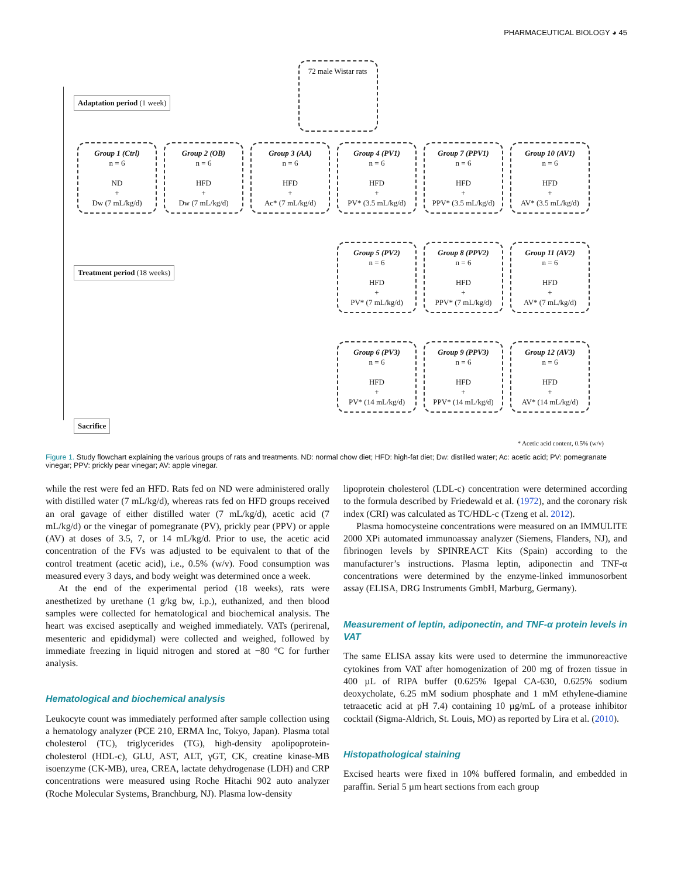PHARMACEUTICAL BIOLOGY ◕ 45
72 male Wistar rats
Adaptation period (1 week)
Treatment period (18 weeks)
Sacrifice
Group 1 (Ctrl)
n = 6
ND
+
Dw (7 mL/kg/d)
Group 2 (OB)
n = 6
HFD
+
Dw (7 mL/kg/d)
Group 3 (AA)
n = 6
HFD
+
Ac* (7 mL/kg/d)
Group 4 (PV1)
n = 6
HFD
+
PV* (3.5 mL/kg/d)
Group 7 (PPV1)
n = 6
HFD
+
PPV* (3.5 mL/kg/d)
Group 10 (AV1)
n = 6
HFD
+
AV* (3.5 mL/kg/d)
Group 5 (PV2)
n = 6
HFD
+
PV* (7 mL/kg/d)
Group 8 (PPV2)
n = 6
HFD
+
PPV* (7 mL/kg/d)
Group 11 (AV2)
n = 6
HFD
+
AV* (7 mL/kg/d)
Group 6 (PV3)
n = 6
HFD
+
PV* (14 mL/kg/d)
Group 9 (PPV3)
n = 6
HFD
+
PPV* (14 mL/kg/d)
Group 12 (AV3)
n = 6
HFD
+
AV* (14 mL/kg/d)
* Acetic acid content, 0.5% (w/v)
Figure 1. Study flowchart explaining the various groups of rats and treatments. ND: normal chow diet; HFD: high-fat diet; Dw: distilled water; Ac: acetic acid; PV: pomegranate vinegar; PPV: prickly pear vinegar; AV: apple vinegar.
while the rest were fed an HFD. Rats fed on ND were administered orally with distilled water (7 mL/kg/d), whereas rats fed on HFD groups received an oral gavage of either distilled water (7 mL/kg/d), acetic acid (7 mL/kg/d) or the vinegar of pomegranate (PV), prickly pear (PPV) or apple (AV) at doses of 3.5, 7, or 14 mL/kg/d. Prior to use, the acetic acid concentration of the FVs was adjusted to be equivalent to that of the control treatment (acetic acid), i.e., 0.5% (w/v). Food consumption was measured every 3 days, and body weight was determined once a week.
At the end of the experimental period (18 weeks), rats were anesthetized by urethane (1 g/kg bw, i.p.), euthanized, and then blood samples were collected for hematological and biochemical analysis. The heart was excised aseptically and weighed immediately. VATs (perirenal, mesenteric and epididymal) were collected and weighed, followed by immediate freezing in liquid nitrogen and stored at −80 °C for further analysis.
Hematological and biochemical analysis
Leukocyte count was immediately performed after sample collection using a hematology analyzer (PCE 210, ERMA Inc, Tokyo, Japan). Plasma total cholesterol (TC), triglycerides (TG), high-density apolipoprotein-cholesterol (HDL-c), GLU, AST, ALT, γGT, CK, creatine kinase-MB isoenzyme (CK-MB), urea, CREA, lactate dehydrogenase (LDH) and CRP concentrations were measured using Roche Hitachi 902 auto analyzer (Roche Molecular Systems, Branchburg, NJ). Plasma low-density
lipoprotein cholesterol (LDL-c) concentration were determined according to the formula described by Friedewald et al. (1972), and the coronary risk index (CRI) was calculated as TC/HDL-c (Tzeng et al. 2012).
Plasma homocysteine concentrations were measured on an IMMULITE 2000 XPi automated immunoassay analyzer (Siemens, Flanders, NJ), and fibrinogen levels by SPINREACT Kits (Spain) according to the manufacturer’s instructions. Plasma leptin, adiponectin and TNF-α concentrations were determined by the enzyme-linked immunosorbent assay (ELISA, DRG Instruments GmbH, Marburg, Germany).
Measurement of leptin, adiponectin, and TNF-α protein levels in VAT
The same ELISA assay kits were used to determine the immunoreactive cytokines from VAT after homogenization of 200 mg of frozen tissue in 400 µL of RIPA buffer (0.625% Igepal CA-630, 0.625% sodium deoxycholate, 6.25 mM sodium phosphate and 1 mM ethylene-diamine tetraacetic acid at pH 7.4) containing 10 µg/mL of a protease inhibitor cocktail (Sigma-Aldrich, St. Louis, MO) as reported by Lira et al. (2010).
Histopathological staining
Excised hearts were fixed in 10% buffered formalin, and embedded in paraffin. Serial 5 µm heart sections from each group